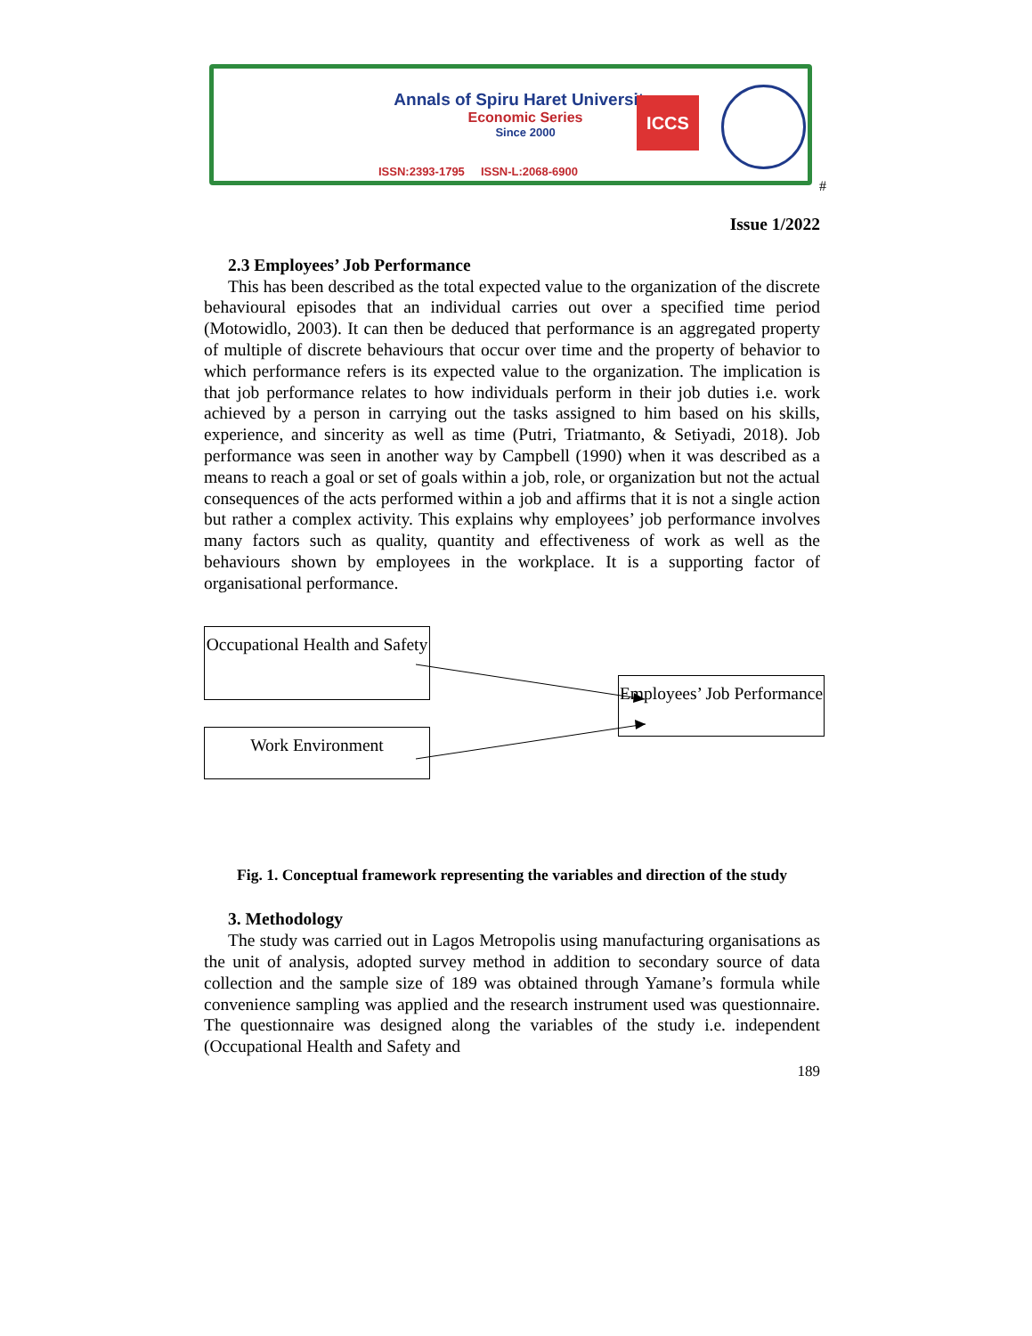Annals of Spiru Haret University.
Economic Series
Since 2000
ISSN:2393-1795 ISSN-L:2068-6900
ICCS
#
Issue 1/2022
2.3 Employees’ Job Performance
This has been described as the total expected value to the organization of the discrete behavioural episodes that an individual carries out over a specified time period (Motowidlo, 2003). It can then be deduced that performance is an aggregated property of multiple of discrete behaviours that occur over time and the property of behavior to which performance refers is its expected value to the organization. The implication is that job performance relates to how individuals perform in their job duties i.e. work achieved by a person in carrying out the tasks assigned to him based on his skills, experience, and sincerity as well as time (Putri, Triatmanto, & Setiyadi, 2018). Job performance was seen in another way by Campbell (1990) when it was described as a means to reach a goal or set of goals within a job, role, or organization but not the actual consequences of the acts performed within a job and affirms that it is not a single action but rather a complex activity. This explains why employees’ job performance involves many factors such as quality, quantity and effectiveness of work as well as the behaviours shown by employees in the workplace. It is a supporting factor of organisational performance.
Occupational Health and Safety
Work Environment
Employees’ Job Performance
Fig. 1. Conceptual framework representing the variables and direction of the study
3. Methodology
The study was carried out in Lagos Metropolis using manufacturing organisations as the unit of analysis, adopted survey method in addition to secondary source of data collection and the sample size of 189 was obtained through Yamane’s formula while convenience sampling was applied and the research instrument used was questionnaire. The questionnaire was designed along the variables of the study i.e. independent (Occupational Health and Safety and
189